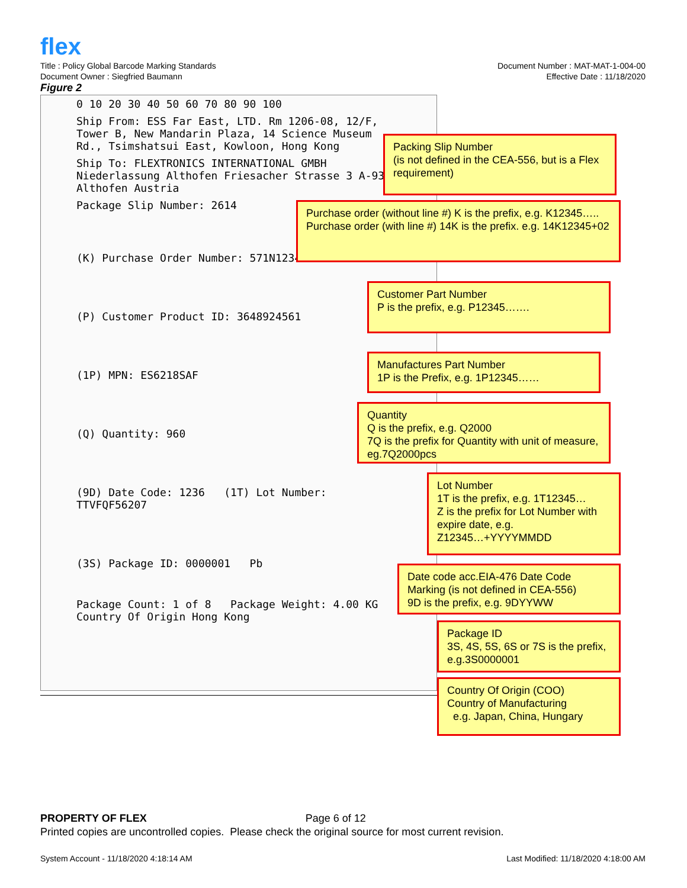flex
Title : Policy Global Barcode Marking Standards
Document Owner : Siegfried Baumann
Document Number : MAT-MAT-1-004-00
Effective Date : 11/18/2020
Figure 2
0 10 20 30 40 50 60 70 80 90 100
Ship From: ESS Far East, LTD. Rm 1206-08, 12/F, Tower B, New Mandarin Plaza, 14 Science Museum Rd., Tsimshatsui East, Kowloon, Hong Kong
Ship To: FLEXTRONICS INTERNATIONAL GMBH Niederlassung Althofen Friesacher Strasse 3 A-9330 Althofen Austria
Package Slip Number: 2614
(K) Purchase Order Number: 571N1234
(P) Customer Product ID: 3648924561
(1P) MPN: ES6218SAF
(Q) Quantity: 960
(9D) Date Code: 1236 (1T) Lot Number: TTVFQF56207
(3S) Package ID: 0000001 Pb
Package Count: 1 of 8 Package Weight: 4.00 KG Country Of Origin Hong Kong
Packing Slip Number
(is not defined in the CEA-556, but is a Flex requirement)
Purchase order (without line #) K is the prefix, e.g. K12345…..
Purchase order (with line #) 14K is the prefix. e.g. 14K12345+02
Customer Part Number
P is the prefix, e.g. P12345…….
Manufactures Part Number
1P is the Prefix, e.g. 1P12345……
Quantity
Q is the prefix, e.g. Q2000
7Q is the prefix for Quantity with unit of measure, eg.7Q2000pcs
Lot Number
1T is the prefix, e.g. 1T12345…
Z is the prefix for Lot Number with expire date, e.g.
Z12345…+YYYYMMDD
Date code acc.EIA-476 Date Code Marking (is not defined in CEA-556)
9D is the prefix, e.g. 9DYYWW
Package ID
3S, 4S, 5S, 6S or 7S is the prefix, e.g.3S0000001
Country Of Origin (COO)
Country of Manufacturing
e.g. Japan, China, Hungary
PROPERTY OF FLEX Page 6 of 12
Printed copies are uncontrolled copies. Please check the original source for most current revision.
System Account - 11/18/2020 4:18:14 AM
Last Modified: 11/18/2020 4:18:00 AM